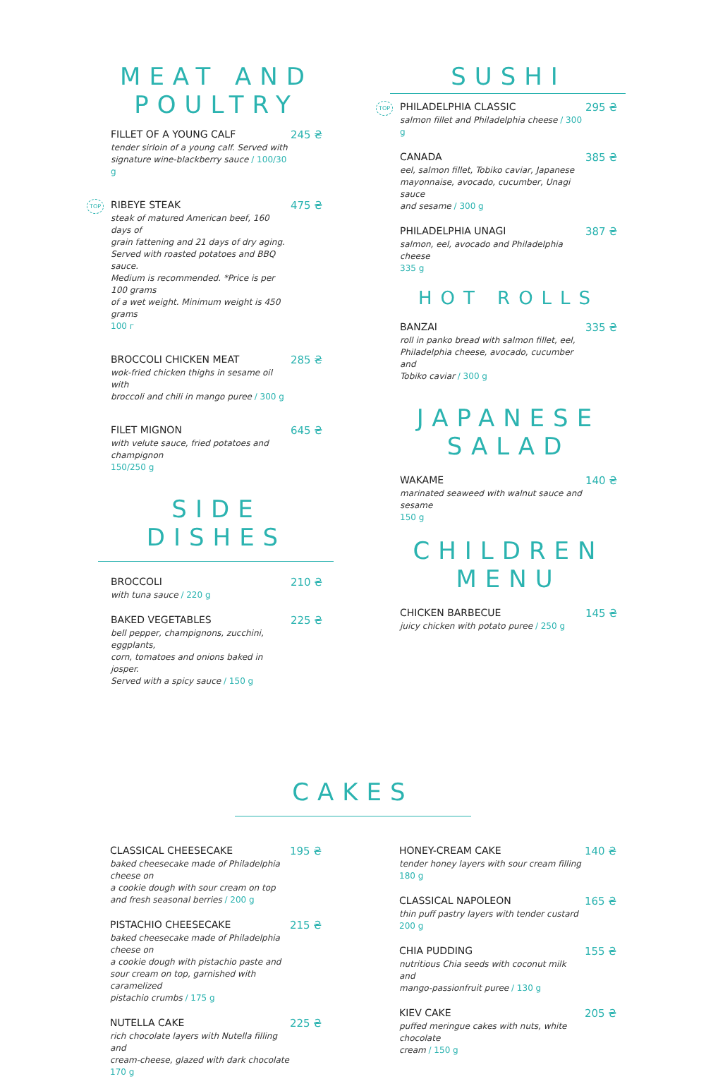MEAT AND POULTRY
FILLET OF A YOUNG CALF
tender sirloin of a young calf. Served with
signature wine-blackberry sauce / 100/30 g
245 ₴
TOP
RIBEYE STEAK
steak of matured American beef, 160 days of
grain fattening and 21 days of dry aging.
Served with roasted potatoes and BBQ sauce.
Medium is recommended. *Price is per 100 grams
of a wet weight. Minimum weight is 450 grams
100 г
475 ₴
BROCCOLI CHICKEN MEAT
wok-fried chicken thighs in sesame oil with
broccoli and chili in mango puree / 300 g
285 ₴
FILET MIGNON
with velute sauce, fried potatoes and champignon
150/250 g
645 ₴
SIDE DISHES
BROCCOLI
with tuna sauce / 220 g
210 ₴
BAKED VEGETABLES
bell pepper, champignons, zucchini, eggplants,
corn, tomatoes and onions baked in josper.
Served with a spicy sauce / 150 g
225 ₴
SUSHI
TOP
PHILADELPHIA CLASSIC
salmon fillet and Philadelphia cheese / 300 g
295 ₴
CANADA
eel, salmon fillet, Tobiko caviar, Japanese
mayonnaise, avocado, cucumber, Unagi sauce
and sesame / 300 g
385 ₴
PHILADELPHIA UNAGI
salmon, eel, avocado and Philadelphia cheese
335 g
387 ₴
HOT ROLLS
BANZAI
roll in panko bread with salmon fillet, eel,
Philadelphia cheese, avocado, cucumber and
Tobiko caviar / 300 g
335 ₴
JAPANESE SALAD
WAKAME
marinated seaweed with walnut sauce and sesame
150 g
140 ₴
CHILDREN MENU
CHICKEN BARBECUE
juicy chicken with potato puree / 250 g
145 ₴
CAKES
CLASSICAL CHEESECAKE
baked cheesecake made of Philadelphia cheese on
a cookie dough with sour cream on top
and fresh seasonal berries / 200 g
195 ₴
PISTACHIO CHEESECAKE
baked cheesecake made of Philadelphia cheese on
a cookie dough with pistachio paste and
sour cream on top, garnished with caramelized
pistachio crumbs / 175 g
215 ₴
NUTELLA CAKE
rich chocolate layers with Nutella filling and
cream-cheese, glazed with dark chocolate
170 g
225 ₴
HONEY-CREAM CAKE
tender honey layers with sour cream filling
180 g
140 ₴
CLASSICAL NAPOLEON
thin puff pastry layers with tender custard
200 g
165 ₴
CHIA PUDDING
nutritious Chia seeds with coconut milk and
mango-passionfruit puree / 130 g
155 ₴
KIEV CAKE
puffed meringue cakes with nuts, white chocolate
cream / 150 g
205 ₴